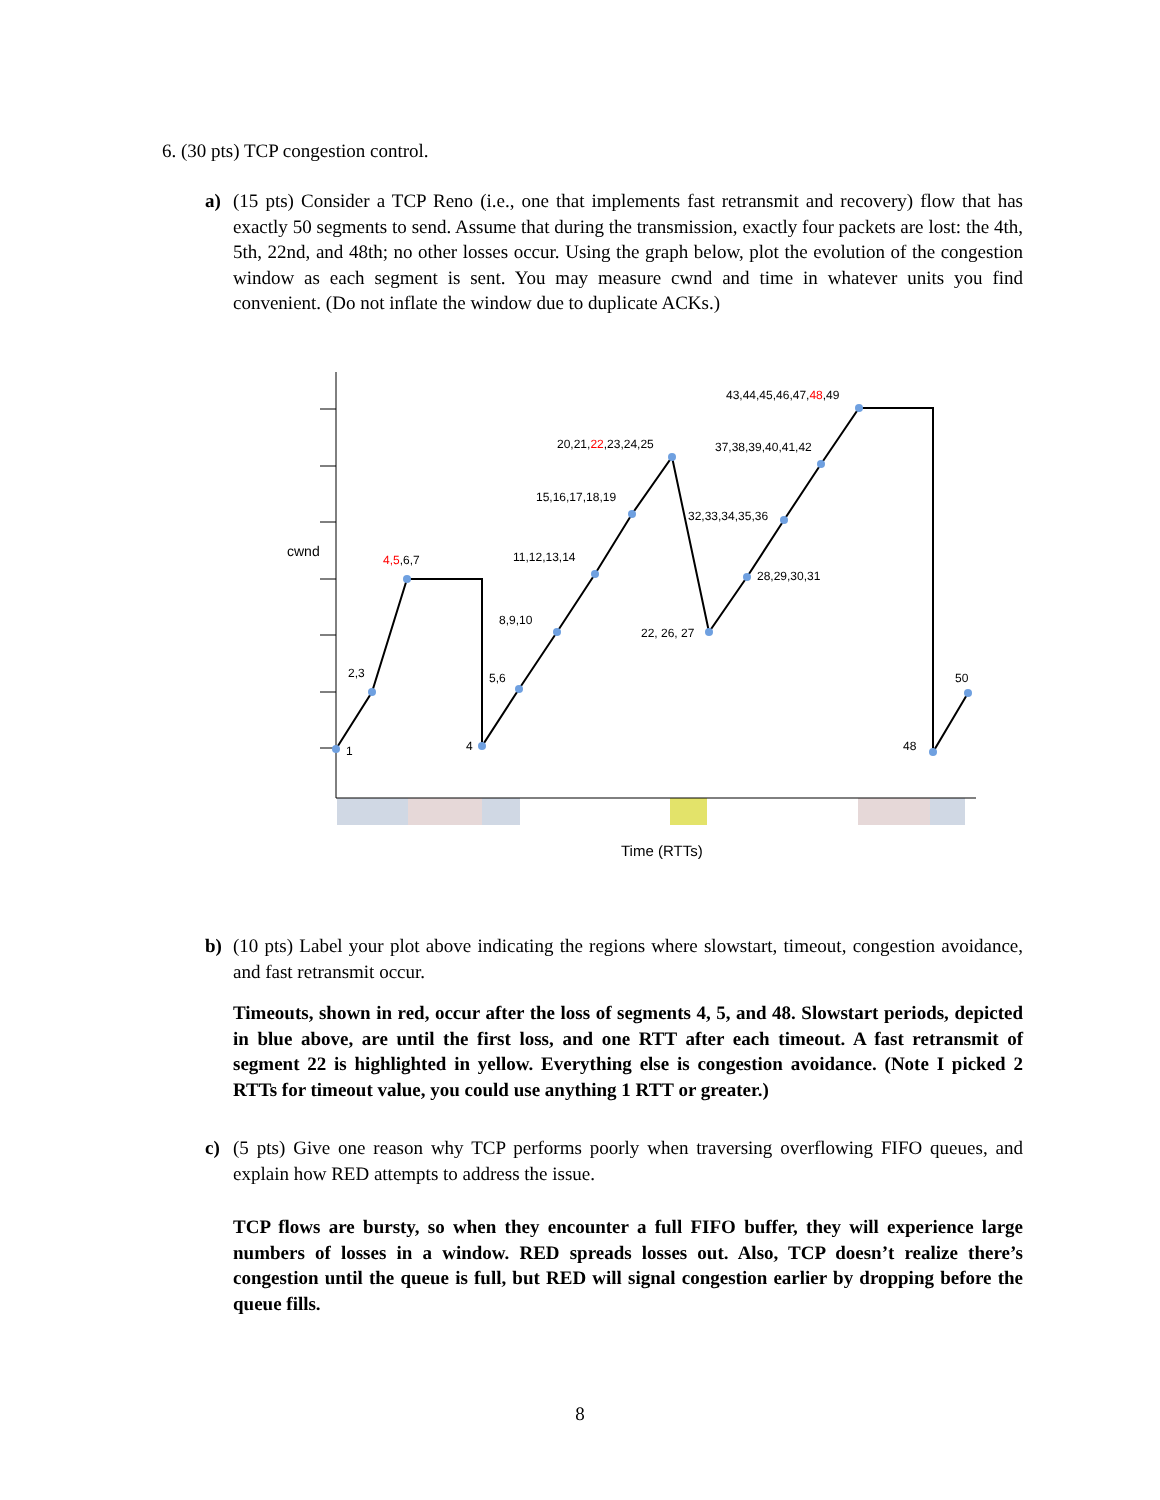6. (30 pts) TCP congestion control.
a)
(15 pts) Consider a TCP Reno (i.e., one that implements fast retransmit and recovery) flow that has exactly 50 segments to send. Assume that during the transmission, exactly four packets are lost: the 4th, 5th, 22nd, and 48th; no other losses occur. Using the graph below, plot the evolution of the congestion window as each segment is sent. You may measure cwnd and time in whatever units you find convenient. (Do not inflate the window due to duplicate ACKs.)
cwnd
1
2,3
4,5,6,7
4
5,6
8,9,10
11,12,13,14
15,16,17,18,19
20,21,22,23,24,25
22, 26, 27
28,29,30,31
32,33,34,35,36
37,38,39,40,41,42
43,44,45,46,47,48,49
48
50
Time (RTTs)
b)
(10 pts) Label your plot above indicating the regions where slowstart, timeout, congestion avoidance, and fast retransmit occur.
Timeouts, shown in red, occur after the loss of segments 4, 5, and 48. Slowstart periods, depicted in blue above, are until the first loss, and one RTT after each timeout. A fast retransmit of segment 22 is highlighted in yellow. Everything else is congestion avoidance. (Note I picked 2 RTTs for timeout value, you could use anything 1 RTT or greater.)
c)
(5 pts) Give one reason why TCP performs poorly when traversing overflowing FIFO queues, and explain how RED attempts to address the issue.
TCP flows are bursty, so when they encounter a full FIFO buffer, they will experience large numbers of losses in a window. RED spreads losses out. Also, TCP doesn’t realize there’s congestion until the queue is full, but RED will signal congestion earlier by dropping before the queue fills.
8